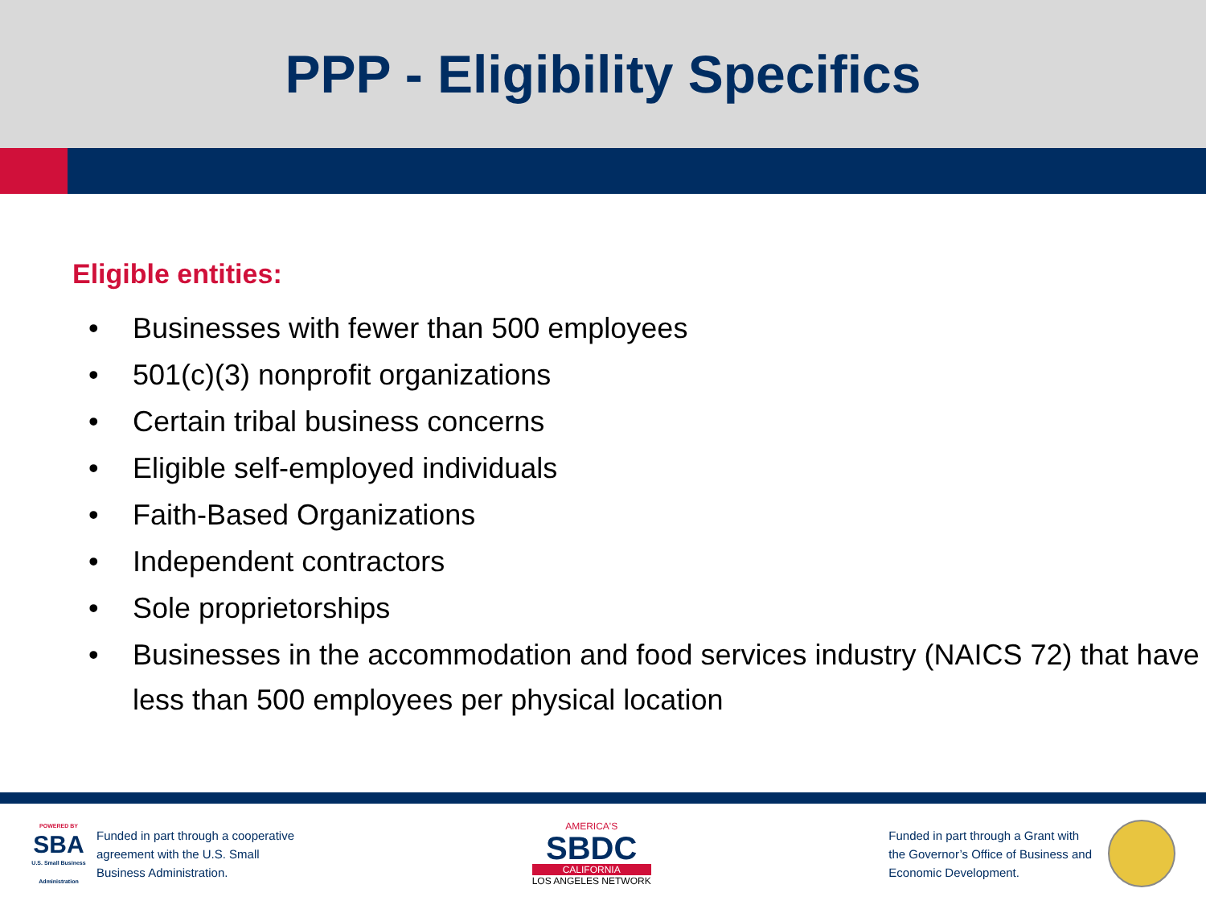PPP - Eligibility Specifics
Eligible entities:
• Businesses with fewer than 500 employees
• 501(c)(3) nonprofit organizations
• Certain tribal business concerns
• Eligible self-employed individuals
• Faith-Based Organizations
• Independent contractors
• Sole proprietorships
• Businesses in the accommodation and food services industry (NAICS 72) that have less than 500 employees per physical location
POWERED BY
SBA
U.S. Small Business Administration
Funded in part through a cooperative
agreement with the U.S. Small
Business Administration.
AMERICA'S
SBDC
CALIFORNIA
LOS ANGELES NETWORK
Funded in part through a Grant with
the Governor’s Office of Business and
Economic Development.